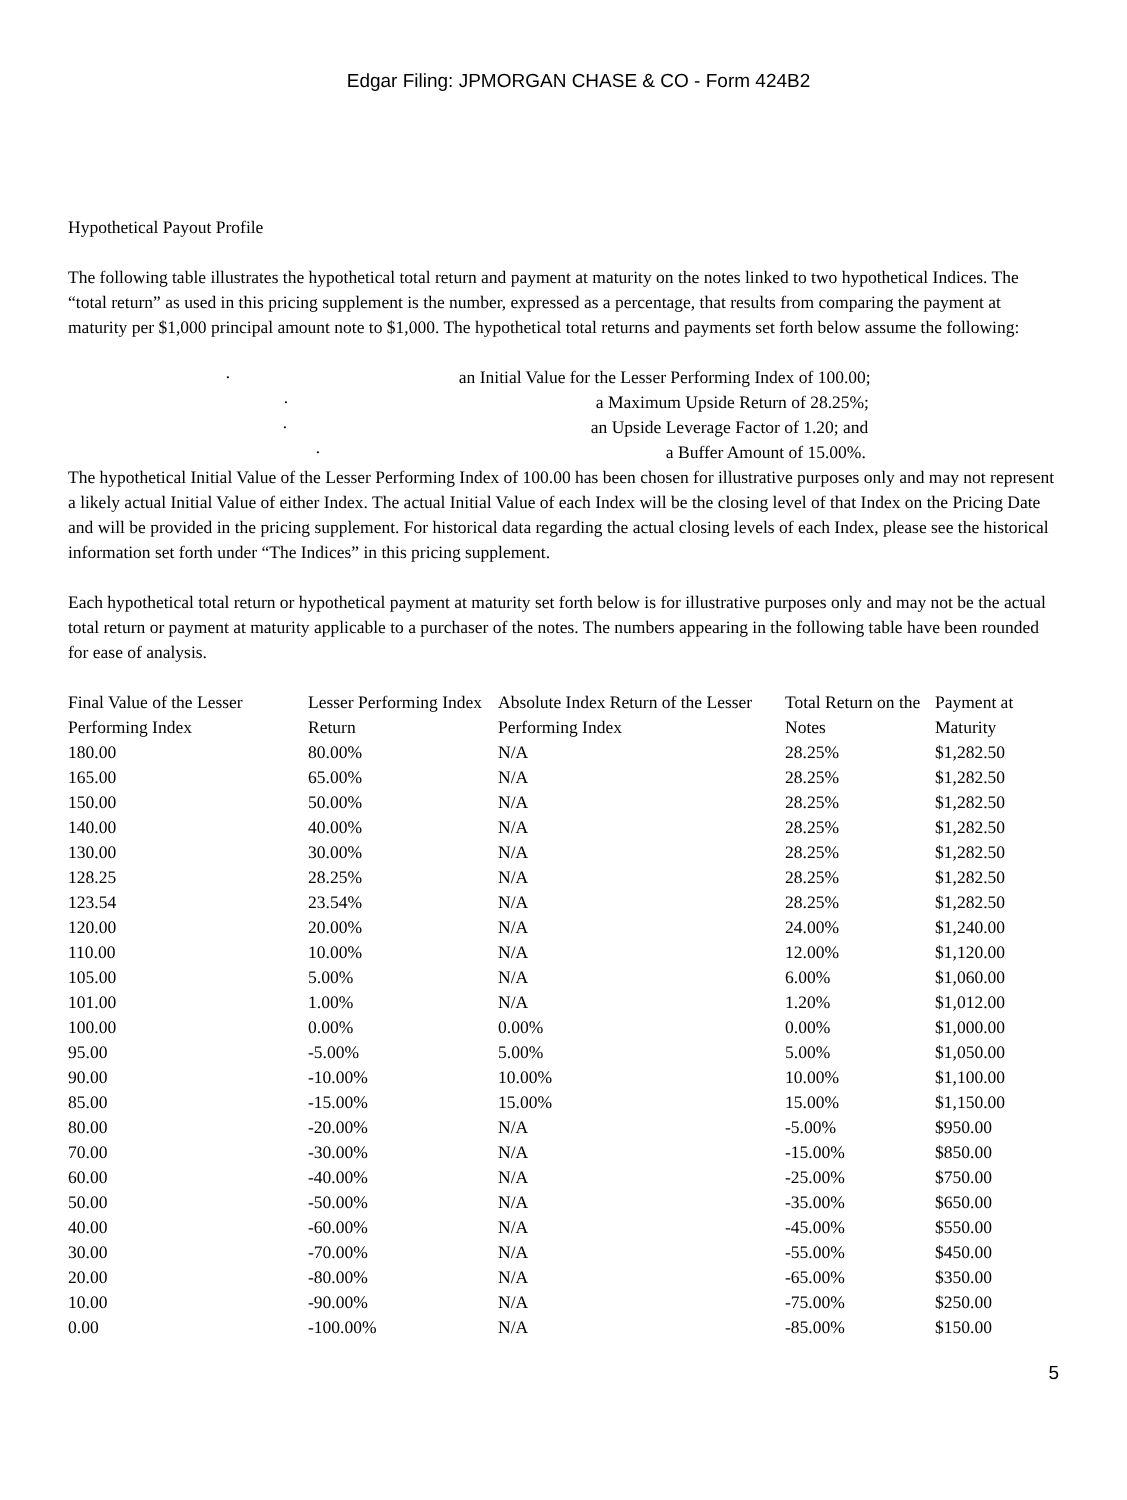Edgar Filing: JPMORGAN CHASE & CO - Form 424B2
Hypothetical Payout Profile
The following table illustrates the hypothetical total return and payment at maturity on the notes linked to two hypothetical Indices. The “total return” as used in this pricing supplement is the number, expressed as a percentage, that results from comparing the payment at maturity per $1,000 principal amount note to $1,000. The hypothetical total returns and payments set forth below assume the following:
· an Initial Value for the Lesser Performing Index of 100.00;
· a Maximum Upside Return of 28.25%;
· an Upside Leverage Factor of 1.20; and
· a Buffer Amount of 15.00%.
The hypothetical Initial Value of the Lesser Performing Index of 100.00 has been chosen for illustrative purposes only and may not represent a likely actual Initial Value of either Index. The actual Initial Value of each Index will be the closing level of that Index on the Pricing Date and will be provided in the pricing supplement. For historical data regarding the actual closing levels of each Index, please see the historical information set forth under “The Indices” in this pricing supplement.
Each hypothetical total return or hypothetical payment at maturity set forth below is for illustrative purposes only and may not be the actual total return or payment at maturity applicable to a purchaser of the notes. The numbers appearing in the following table have been rounded for ease of analysis.
| Final Value of the Lesser Performing Index | Lesser Performing Index Return | Absolute Index Return of the Lesser Performing Index | Total Return on the Notes | Payment at Maturity |
| --- | --- | --- | --- | --- |
| 180.00 | 80.00% | N/A | 28.25% | $1,282.50 |
| 165.00 | 65.00% | N/A | 28.25% | $1,282.50 |
| 150.00 | 50.00% | N/A | 28.25% | $1,282.50 |
| 140.00 | 40.00% | N/A | 28.25% | $1,282.50 |
| 130.00 | 30.00% | N/A | 28.25% | $1,282.50 |
| 128.25 | 28.25% | N/A | 28.25% | $1,282.50 |
| 123.54 | 23.54% | N/A | 28.25% | $1,282.50 |
| 120.00 | 20.00% | N/A | 24.00% | $1,240.00 |
| 110.00 | 10.00% | N/A | 12.00% | $1,120.00 |
| 105.00 | 5.00% | N/A | 6.00% | $1,060.00 |
| 101.00 | 1.00% | N/A | 1.20% | $1,012.00 |
| 100.00 | 0.00% | 0.00% | 0.00% | $1,000.00 |
| 95.00 | -5.00% | 5.00% | 5.00% | $1,050.00 |
| 90.00 | -10.00% | 10.00% | 10.00% | $1,100.00 |
| 85.00 | -15.00% | 15.00% | 15.00% | $1,150.00 |
| 80.00 | -20.00% | N/A | -5.00% | $950.00 |
| 70.00 | -30.00% | N/A | -15.00% | $850.00 |
| 60.00 | -40.00% | N/A | -25.00% | $750.00 |
| 50.00 | -50.00% | N/A | -35.00% | $650.00 |
| 40.00 | -60.00% | N/A | -45.00% | $550.00 |
| 30.00 | -70.00% | N/A | -55.00% | $450.00 |
| 20.00 | -80.00% | N/A | -65.00% | $350.00 |
| 10.00 | -90.00% | N/A | -75.00% | $250.00 |
| 0.00 | -100.00% | N/A | -85.00% | $150.00 |
5